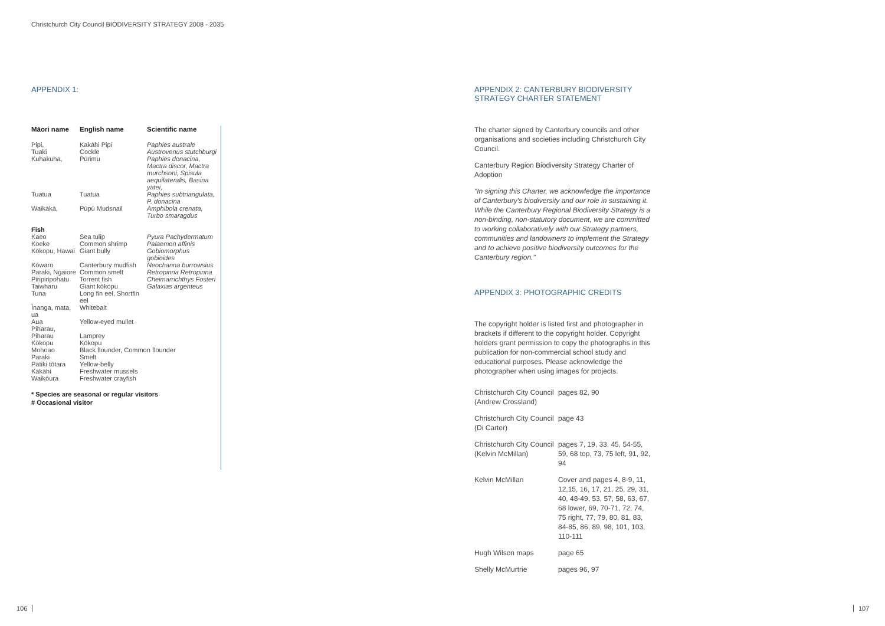Christchurch City Council BIODIVERSITY STRATEGY 2008 - 2035
APPENDIX 1:
| Māori name | English name | Scientific name |
| --- | --- | --- |
| Pipi, Tuaki | Kakāhi Pipi Cockle | Paphies australe Austrovenus stutchburgi |
| Kuhakuha, | Pūrimu | Paphies donacina, Mactra discor, Mactra murchsoni, Spisula aequilateralis, Basina yatei, |
| Tuatua | Tuatua | Paphies subtriangulata, P. donacina |
| Waikākā, | Pūpū Mudsnail | Amphibola crenata, Turbo smaragdus |
| Fish | | |
| Kaeo | Sea tulip | Pyura Pachydermatum |
| Koeke Kōkopu, Hawai | Common shrimp Giant bully | Palaemon affinis Gobiomorphus gobioides |
| Kōwaro | Canterbury mudfish | Neochanna burrowsius |
| Paraki, Ngaiore | Common smelt | Retropinna Retropinna |
| Piripiripohatu | Torrent fish | Cheimarrichthys Fosteri |
| Taiwharu | Giant kōkopu | Galaxias argenteus |
| Tuna | Long fin eel, Shortfin eel | |
| Īnanga, mata, ua | Whitebait | |
| Aua | Yellow-eyed mullet | |
| Piharau, Piharau | Lamprey | |
| Kōkopu | Kōkopu | |
| Mohoao | Black flounder, Common flounder | |
| Paraki | Smelt | |
| Pātiki tōtara | Yellow-belly | |
| Kākāhi | Freshwater mussels | |
| Waikōura | Freshwater crayfish | |
* Species are seasonal or regular visitors
# Occasional visitor
APPENDIX 2: CANTERBURY BIODIVERSITY
STRATEGY CHARTER STATEMENT
The charter signed by Canterbury councils and other organisations and societies including Christchurch City Council.
Canterbury Region Biodiversity Strategy Charter of Adoption
"In signing this Charter, we acknowledge the importance of Canterbury's biodiversity and our role in sustaining it. While the Canterbury Regional Biodiversity Strategy is a non-binding, non-statutory document, we are committed to working collaboratively with our Strategy partners, communities and landowners to implement the Strategy and to achieve positive biodiversity outcomes for the Canterbury region."
APPENDIX 3: PHOTOGRAPHIC CREDITS
The copyright holder is listed first and photographer in brackets if different to the copyright holder. Copyright holders grant permission to copy the photographs in this publication for non-commercial school study and educational purposes. Please acknowledge the photographer when using images for projects.
| Christchurch City Council (Andrew Crossland) | pages 82, 90 |
| Christchurch City Council (Di Carter) | page 43 |
| Christchurch City Council (Kelvin McMillan) | pages 7, 19, 33, 45, 54-55, 59, 68 top, 73, 75 left, 91, 92, 94 |
| Kelvin McMillan | Cover and pages 4, 8-9, 11, 12,15, 16, 17, 21, 25, 29, 31, 40, 48-49, 53, 57, 58, 63, 67, 68 lower, 69, 70-71, 72, 74, 75 right, 77, 79, 80, 81, 83, 84-85, 86, 89, 98, 101, 103, 110-111 |
| Hugh Wilson maps | page 65 |
| Shelly McMurtrie | pages 96, 97 |
106 107